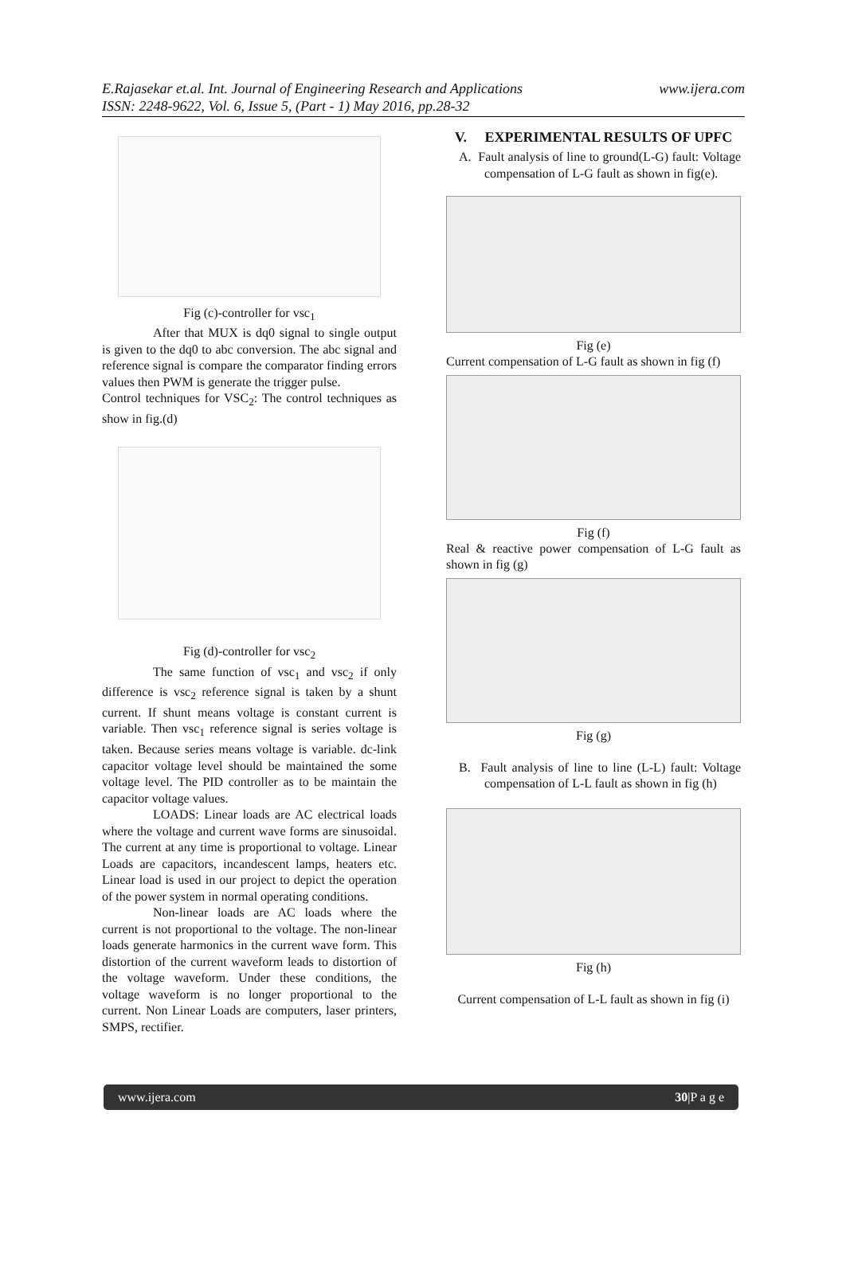E.Rajasekar et.al. Int. Journal of Engineering Research and Applications
ISSN: 2248-9622, Vol. 6, Issue 5, (Part - 1) May 2016, pp.28-32
www.ijera.com
Fig (c)-controller for vsc<sub>1</sub>
After that MUX is dq0 signal to single output is given to the dq0 to abc conversion. The abc signal and reference signal is compare the comparator finding errors values then PWM is generate the trigger pulse.
Control techniques for VSC<sub>2</sub>: The control techniques as show in fig.(d)
Fig (d)-controller for vsc<sub>2</sub>
The same function of vsc<sub>1</sub> and vsc<sub>2</sub> if only difference is vsc<sub>2</sub> reference signal is taken by a shunt current. If shunt means voltage is constant current is variable. Then vsc<sub>1</sub> reference signal is series voltage is taken. Because series means voltage is variable. dc-link capacitor voltage level should be maintained the some voltage level. The PID controller as to be maintain the capacitor voltage values.
LOADS: Linear loads are AC electrical loads where the voltage and current wave forms are sinusoidal. The current at any time is proportional to voltage. Linear Loads are capacitors, incandescent lamps, heaters etc. Linear load is used in our project to depict the operation of the power system in normal operating conditions.
Non-linear loads are AC loads where the current is not proportional to the voltage. The non-linear loads generate harmonics in the current wave form. This distortion of the current waveform leads to distortion of the voltage waveform. Under these conditions, the voltage waveform is no longer proportional to the current. Non Linear Loads are computers, laser printers, SMPS, rectifier.
V. EXPERIMENTAL RESULTS OF UPFC
A. Fault analysis of line to ground(L-G) fault: Voltage compensation of L-G fault as shown in fig(e).
Fig (e)
Current compensation of L-G fault as shown in fig (f)
Fig (f)
Real & reactive power compensation of L-G fault as shown in fig (g)
Fig (g)
B. Fault analysis of line to line (L-L) fault: Voltage compensation of L-L fault as shown in fig (h)
Fig (h)
Current compensation of L-L fault as shown in fig (i)
www.ijera.com 30|P a g e